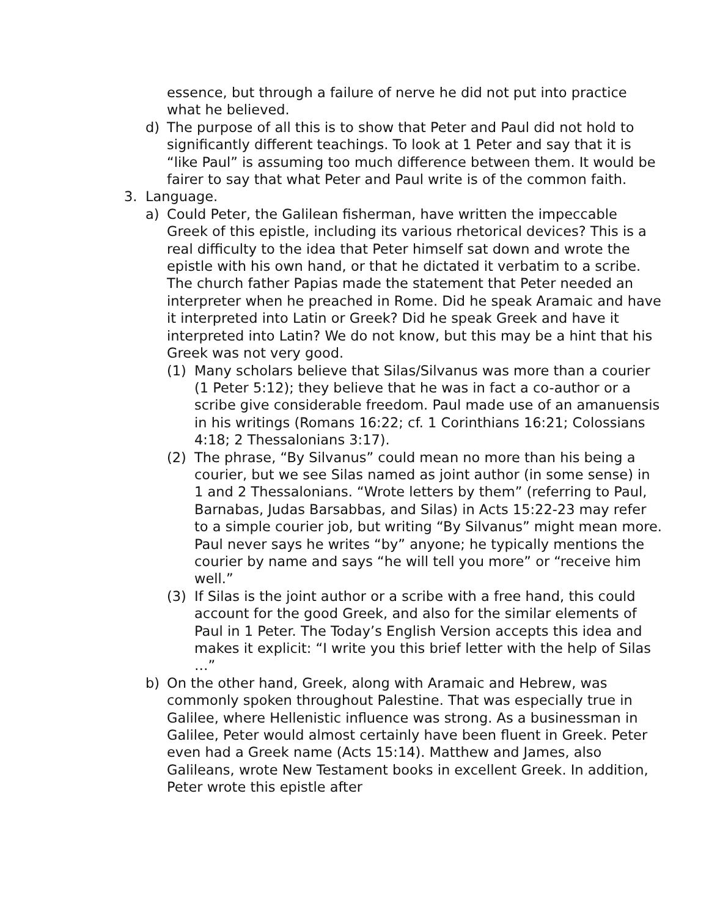essence, but through a failure of nerve he did not put into practice what he believed.
d) The purpose of all this is to show that Peter and Paul did not hold to significantly different teachings. To look at 1 Peter and say that it is “like Paul” is assuming too much difference between them. It would be fairer to say that what Peter and Paul write is of the common faith.
3. Language.
a) Could Peter, the Galilean fisherman, have written the impeccable Greek of this epistle, including its various rhetorical devices? This is a real difficulty to the idea that Peter himself sat down and wrote the epistle with his own hand, or that he dictated it verbatim to a scribe. The church father Papias made the statement that Peter needed an interpreter when he preached in Rome. Did he speak Aramaic and have it interpreted into Latin or Greek? Did he speak Greek and have it interpreted into Latin? We do not know, but this may be a hint that his Greek was not very good.
(1) Many scholars believe that Silas/Silvanus was more than a courier (1 Peter 5:12); they believe that he was in fact a co-author or a scribe give considerable freedom. Paul made use of an amanuensis in his writings (Romans 16:22; cf. 1 Corinthians 16:21; Colossians 4:18; 2 Thessalonians 3:17).
(2) The phrase, “By Silvanus” could mean no more than his being a courier, but we see Silas named as joint author (in some sense) in 1 and 2 Thessalonians. “Wrote letters by them” (referring to Paul, Barnabas, Judas Barsabbas, and Silas) in Acts 15:22-23 may refer to a simple courier job, but writing “By Silvanus” might mean more. Paul never says he writes “by” anyone; he typically mentions the courier by name and says “he will tell you more” or “receive him well.”
(3) If Silas is the joint author or a scribe with a free hand, this could account for the good Greek, and also for the similar elements of Paul in 1 Peter. The Today’s English Version accepts this idea and makes it explicit: “I write you this brief letter with the help of Silas …”
b) On the other hand, Greek, along with Aramaic and Hebrew, was commonly spoken throughout Palestine. That was especially true in Galilee, where Hellenistic influence was strong. As a businessman in Galilee, Peter would almost certainly have been fluent in Greek. Peter even had a Greek name (Acts 15:14). Matthew and James, also Galileans, wrote New Testament books in excellent Greek. In addition, Peter wrote this epistle after